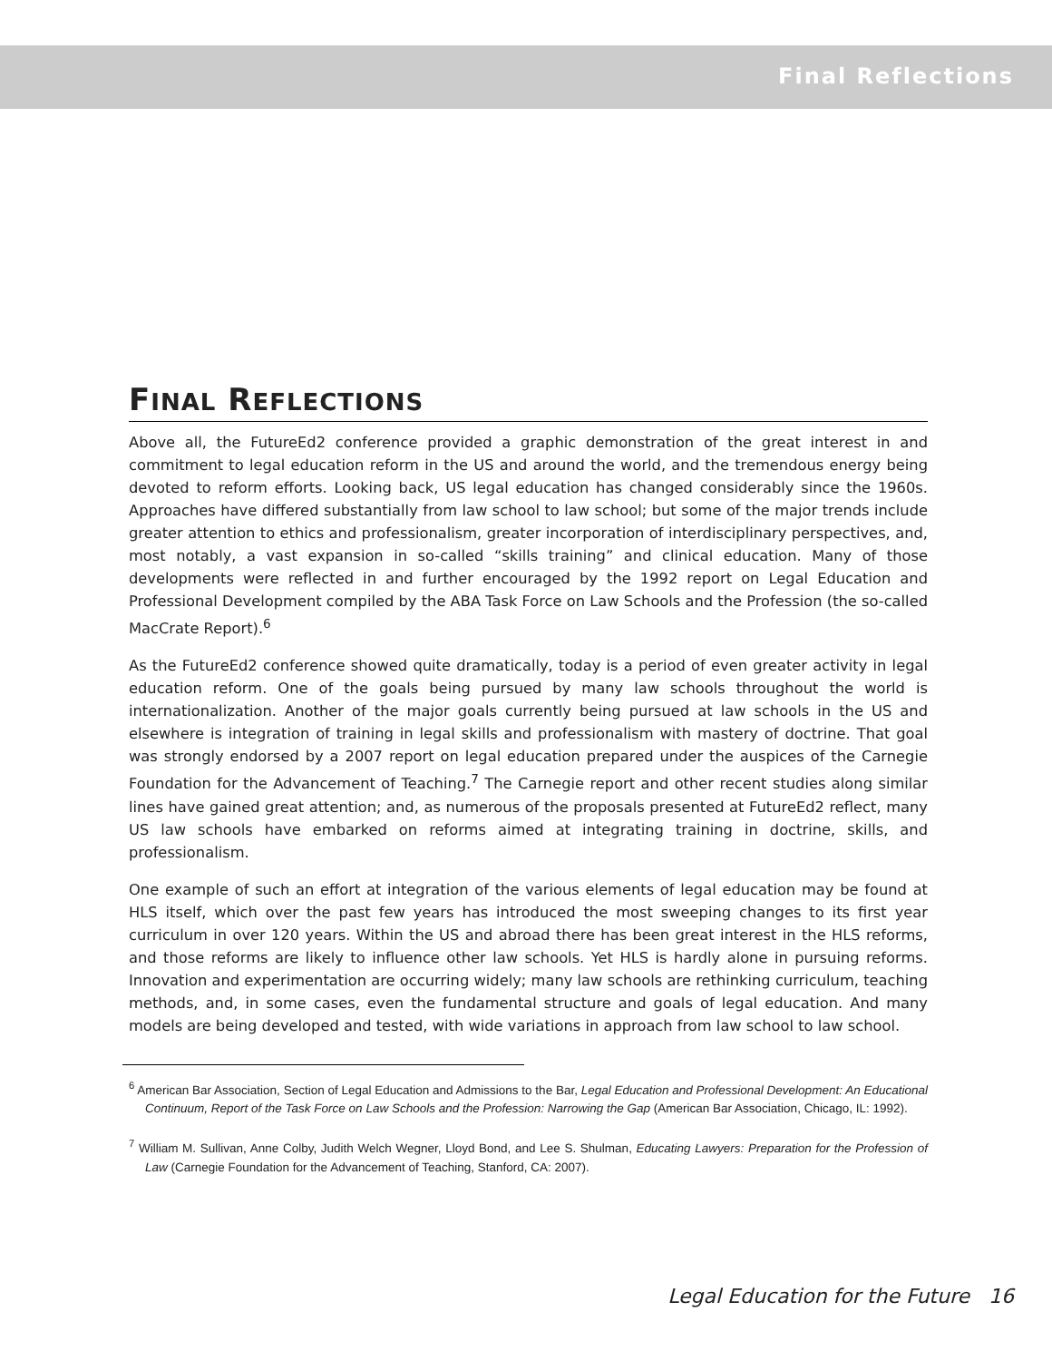Final Reflections
FINAL REFLECTIONS
Above all, the FutureEd2 conference provided a graphic demonstration of the great interest in and commitment to legal education reform in the US and around the world, and the tremendous energy being devoted to reform efforts. Looking back, US legal education has changed considerably since the 1960s. Approaches have differed substantially from law school to law school; but some of the major trends include greater attention to ethics and professionalism, greater incorporation of interdisciplinary perspectives, and, most notably, a vast expansion in so-called “skills training” and clinical education. Many of those developments were reflected in and further encouraged by the 1992 report on Legal Education and Professional Development compiled by the ABA Task Force on Law Schools and the Profession (the so-called MacCrate Report).<sup>6</sup>
As the FutureEd2 conference showed quite dramatically, today is a period of even greater activity in legal education reform. One of the goals being pursued by many law schools throughout the world is internationalization. Another of the major goals currently being pursued at law schools in the US and elsewhere is integration of training in legal skills and professionalism with mastery of doctrine. That goal was strongly endorsed by a 2007 report on legal education prepared under the auspices of the Carnegie Foundation for the Advancement of Teaching.<sup>7</sup> The Carnegie report and other recent studies along similar lines have gained great attention; and, as numerous of the proposals presented at FutureEd2 reflect, many US law schools have embarked on reforms aimed at integrating training in doctrine, skills, and professionalism.
One example of such an effort at integration of the various elements of legal education may be found at HLS itself, which over the past few years has introduced the most sweeping changes to its first year curriculum in over 120 years. Within the US and abroad there has been great interest in the HLS reforms, and those reforms are likely to influence other law schools. Yet HLS is hardly alone in pursuing reforms. Innovation and experimentation are occurring widely; many law schools are rethinking curriculum, teaching methods, and, in some cases, even the fundamental structure and goals of legal education. And many models are being developed and tested, with wide variations in approach from law school to law school.
<sup>6</sup> American Bar Association, Section of Legal Education and Admissions to the Bar, Legal Education and Professional Development: An Educational Continuum, Report of the Task Force on Law Schools and the Profession: Narrowing the Gap (American Bar Association, Chicago, IL: 1992).
<sup>7</sup> William M. Sullivan, Anne Colby, Judith Welch Wegner, Lloyd Bond, and Lee S. Shulman, Educating Lawyers: Preparation for the Profession of Law (Carnegie Foundation for the Advancement of Teaching, Stanford, CA: 2007).
Legal Education for the Future 16